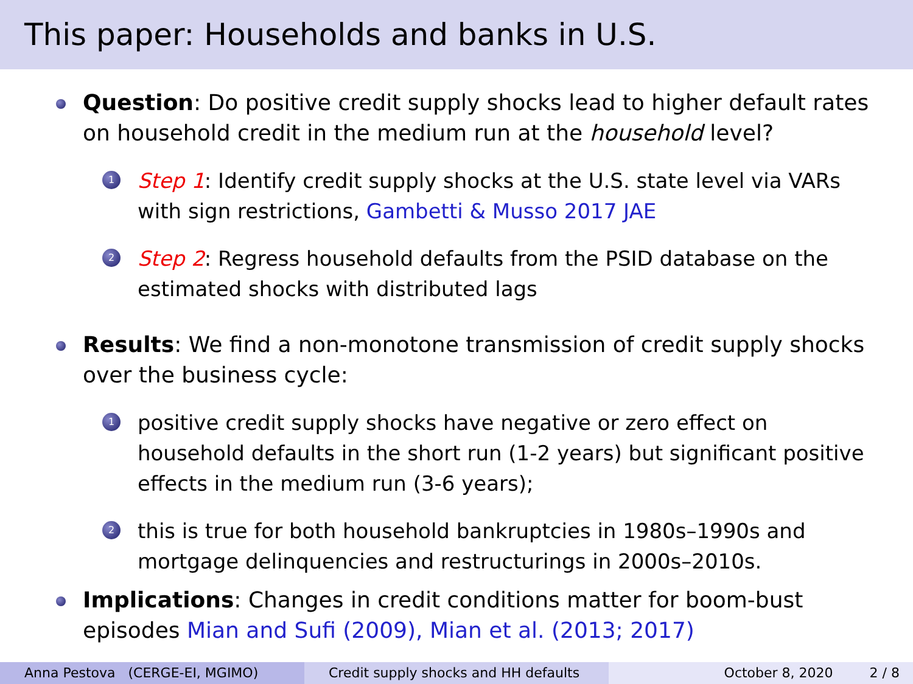This paper: Households and banks in U.S.
Question: Do positive credit supply shocks lead to higher default rates on household credit in the medium run at the household level?
1
Step 1: Identify credit supply shocks at the U.S. state level via VARs with sign restrictions, Gambetti & Musso 2017 JAE
2
Step 2: Regress household defaults from the PSID database on the estimated shocks with distributed lags
Results: We find a non-monotone transmission of credit supply shocks over the business cycle:
1
positive credit supply shocks have negative or zero effect on household defaults in the short run (1-2 years) but significant positive effects in the medium run (3-6 years);
2
this is true for both household bankruptcies in 1980s–1990s and mortgage delinquencies and restructurings in 2000s–2010s.
Implications: Changes in credit conditions matter for boom-bust episodes Mian and Sufi (2009), Mian et al. (2013; 2017)
Anna Pestova (CERGE-EI, MGIMO) Credit supply shocks and HH defaults October 8, 2020 2 / 8